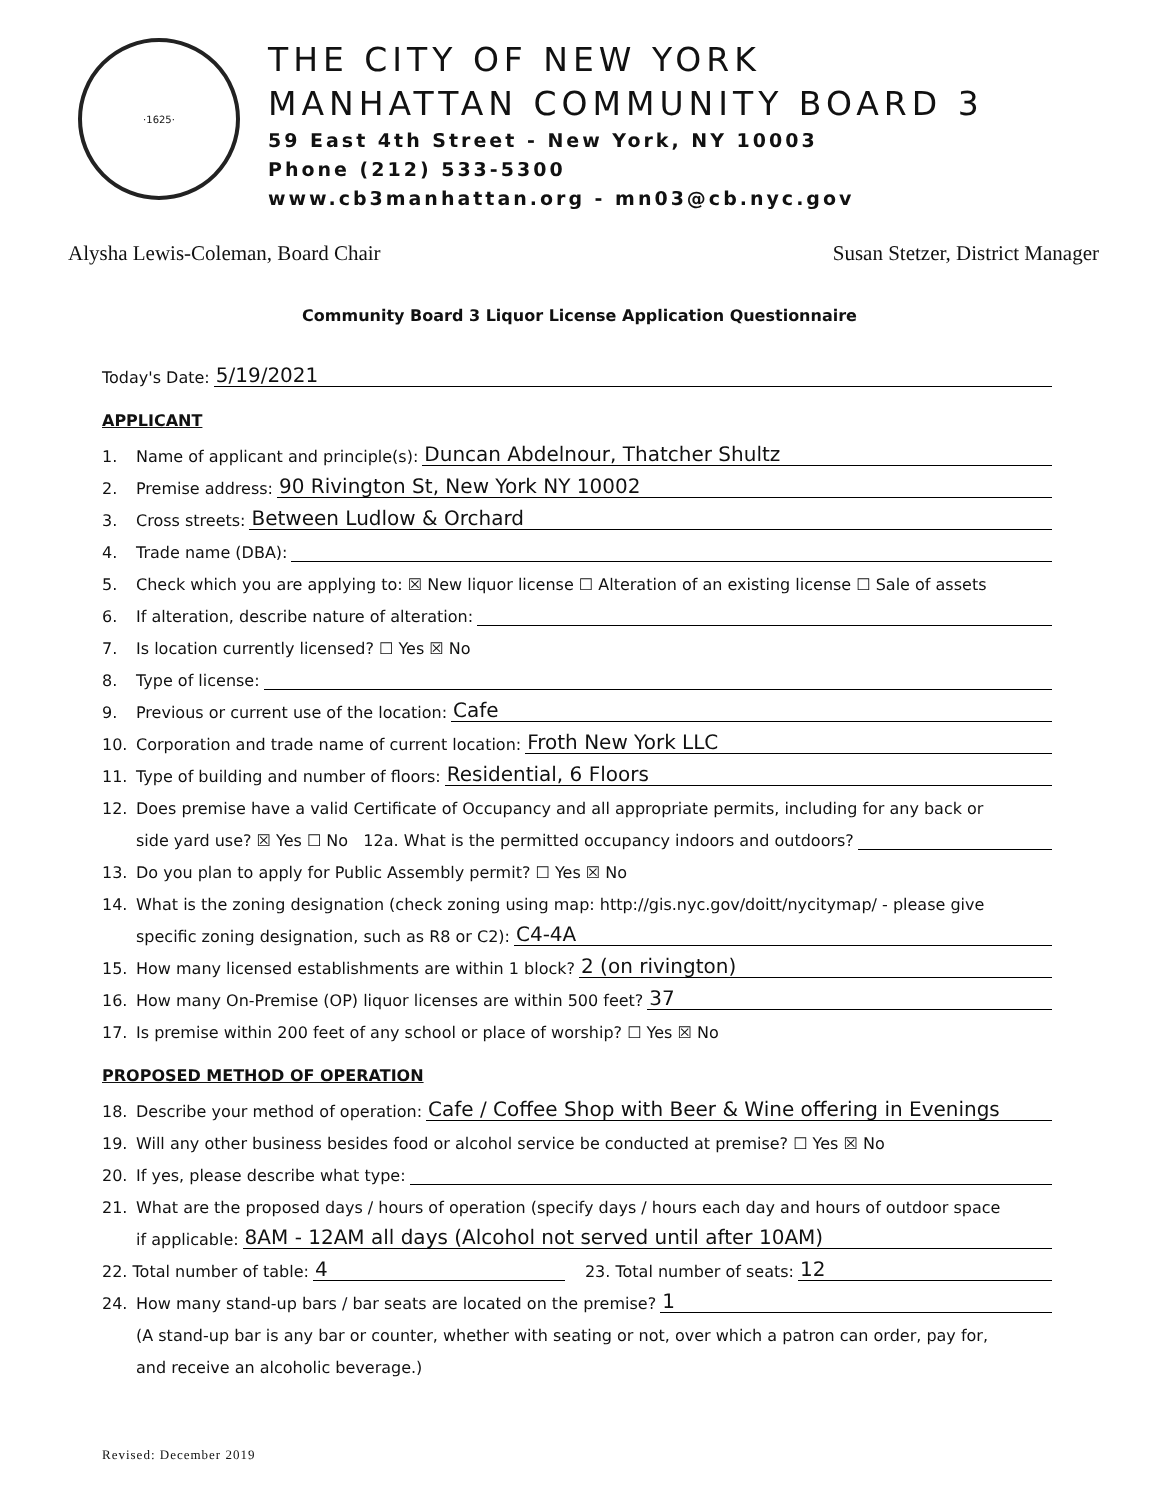·1625·
THE CITY OF NEW YORK
MANHATTAN COMMUNITY BOARD 3
59 East 4th Street - New York, NY 10003
Phone (212) 533-5300
www.cb3manhattan.org - mn03@cb.nyc.gov
Alysha Lewis-Coleman, Board Chair Susan Stetzer, District Manager
Community Board 3 Liquor License Application Questionnaire
Today's Date: 5/19/2021
APPLICANT
1. Name of applicant and principle(s): Duncan Abdelnour, Thatcher Shultz
2. Premise address: 90 Rivington St, New York NY 10002
3. Cross streets: Between Ludlow & Orchard
4. Trade name (DBA):
5. Check which you are applying to: ☒ New liquor license ☐ Alteration of an existing license ☐ Sale of assets
6. If alteration, describe nature of alteration:
7. Is location currently licensed? ☐ Yes ☒ No
8. Type of license:
9. Previous or current use of the location: Cafe
10. Corporation and trade name of current location: Froth New York LLC
11. Type of building and number of floors: Residential, 6 Floors
12. Does premise have a valid Certificate of Occupancy and all appropriate permits, including for any back or
side yard use? ☒ Yes ☐ No 12a. What is the permitted occupancy indoors and outdoors?
13. Do you plan to apply for Public Assembly permit? ☐ Yes ☒ No
14. What is the zoning designation (check zoning using map: http://gis.nyc.gov/doitt/nycitymap/ - please give
specific zoning designation, such as R8 or C2): C4-4A
15. How many licensed establishments are within 1 block? 2 (on rivington)
16. How many On-Premise (OP) liquor licenses are within 500 feet? 37
17. Is premise within 200 feet of any school or place of worship? ☐ Yes ☒ No
PROPOSED METHOD OF OPERATION
18. Describe your method of operation: Cafe / Coffee Shop with Beer & Wine offering in Evenings
19. Will any other business besides food or alcohol service be conducted at premise? ☐ Yes ☒ No
20. If yes, please describe what type:
21. What are the proposed days / hours of operation (specify days / hours each day and hours of outdoor space
if applicable: 8AM - 12AM all days (Alcohol not served until after 10AM)
22. Total number of table: 4 23. Total number of seats: 12
24. How many stand-up bars / bar seats are located on the premise? 1
(A stand-up bar is any bar or counter, whether with seating or not, over which a patron can order, pay for,
and receive an alcoholic beverage.)
Revised: December 2019